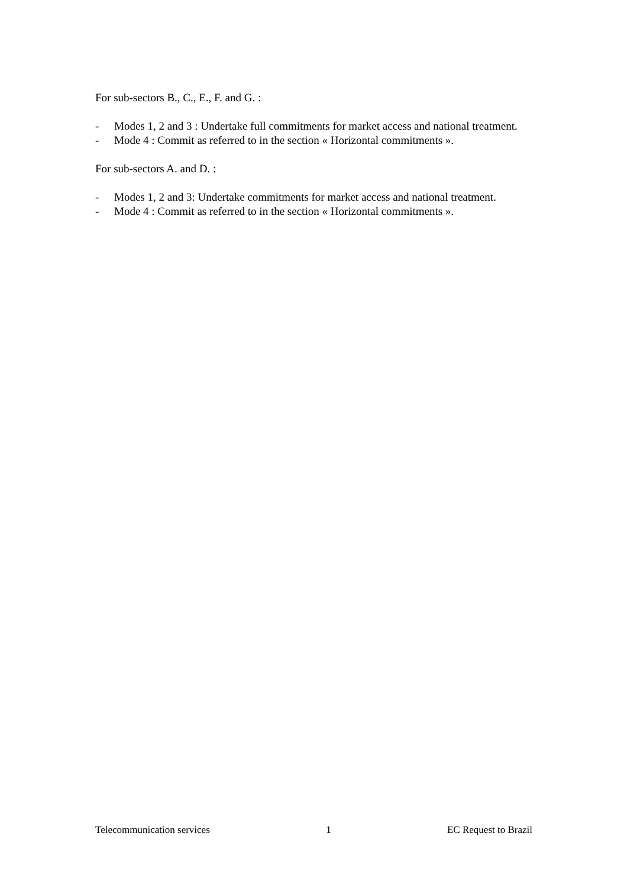For sub-sectors B., C., E., F. and G. :
- Modes 1, 2 and 3 : Undertake full commitments for market access and national treatment.
- Mode 4 : Commit as referred to in the section « Horizontal commitments ».
For sub-sectors A. and D. :
- Modes 1, 2 and 3: Undertake commitments for market access and national treatment.
- Mode 4 : Commit as referred to in the section « Horizontal commitments ».
Telecommunication services 1 EC Request to Brazil